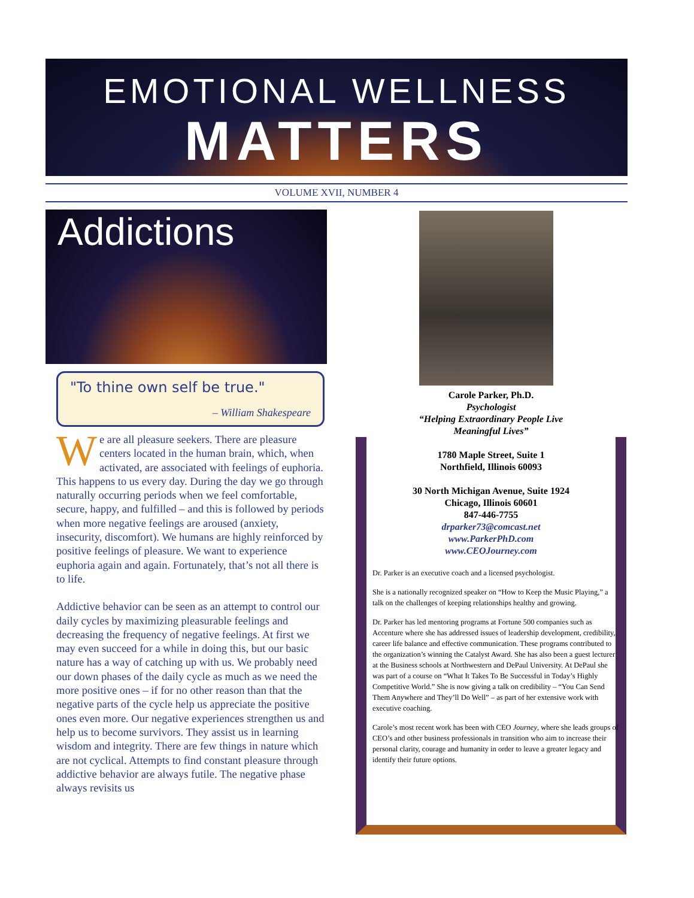EMOTIONAL WELLNESS
MATTERS
VOLUME XVII, NUMBER 4
Addictions
"To thine own self be true."
– William Shakespeare
We are all pleasure seekers. There are pleasure centers located in the human brain, which, when activated, are associated with feelings of euphoria. This happens to us every day. During the day we go through naturally occurring periods when we feel comfortable, secure, happy, and fulfilled – and this is followed by periods when more negative feelings are aroused (anxiety, insecurity, discomfort). We humans are highly reinforced by positive feelings of pleasure. We want to experience euphoria again and again. Fortunately, that’s not all there is to life.
Addictive behavior can be seen as an attempt to control our daily cycles by maximizing pleasurable feelings and decreasing the frequency of negative feelings. At first we may even succeed for a while in doing this, but our basic nature has a way of catching up with us. We probably need our down phases of the daily cycle as much as we need the more positive ones – if for no other reason than that the negative parts of the cycle help us appreciate the positive ones even more. Our negative experiences strengthen us and help us to become survivors. They assist us in learning wisdom and integrity. There are few things in nature which are not cyclical. Attempts to find constant pleasure through addictive behavior are always futile. The negative phase always revisits us
Carole Parker, Ph.D.
Psychologist
“Helping Extraordinary People Live
Meaningful Lives”
1780 Maple Street, Suite 1
Northfield, Illinois 60093
30 North Michigan Avenue, Suite 1924
Chicago, Illinois 60601
847-446-7755
drparker73@comcast.net
www.ParkerPhD.com
www.CEOJourney.com
Dr. Parker is an executive coach and a licensed psychologist.
She is a nationally recognized speaker on “How to Keep the Music Playing,” a talk on the challenges of keeping relationships healthy and growing.
Dr. Parker has led mentoring programs at Fortune 500 companies such as Accenture where she has addressed issues of leadership development, credibility, career life balance and effective communication. These programs contributed to the organization’s winning the Catalyst Award. She has also been a guest lecturer at the Business schools at Northwestern and DePaul University. At DePaul she was part of a course on “What It Takes To Be Successful in Today’s Highly Competitive World.” She is now giving a talk on credibility – “You Can Send Them Anywhere and They’ll Do Well” – as part of her extensive work with executive coaching.
Carole’s most recent work has been with CEO Journey, where she leads groups of CEO’s and other business professionals in transition who aim to increase their personal clarity, courage and humanity in order to leave a greater legacy and identify their future options.